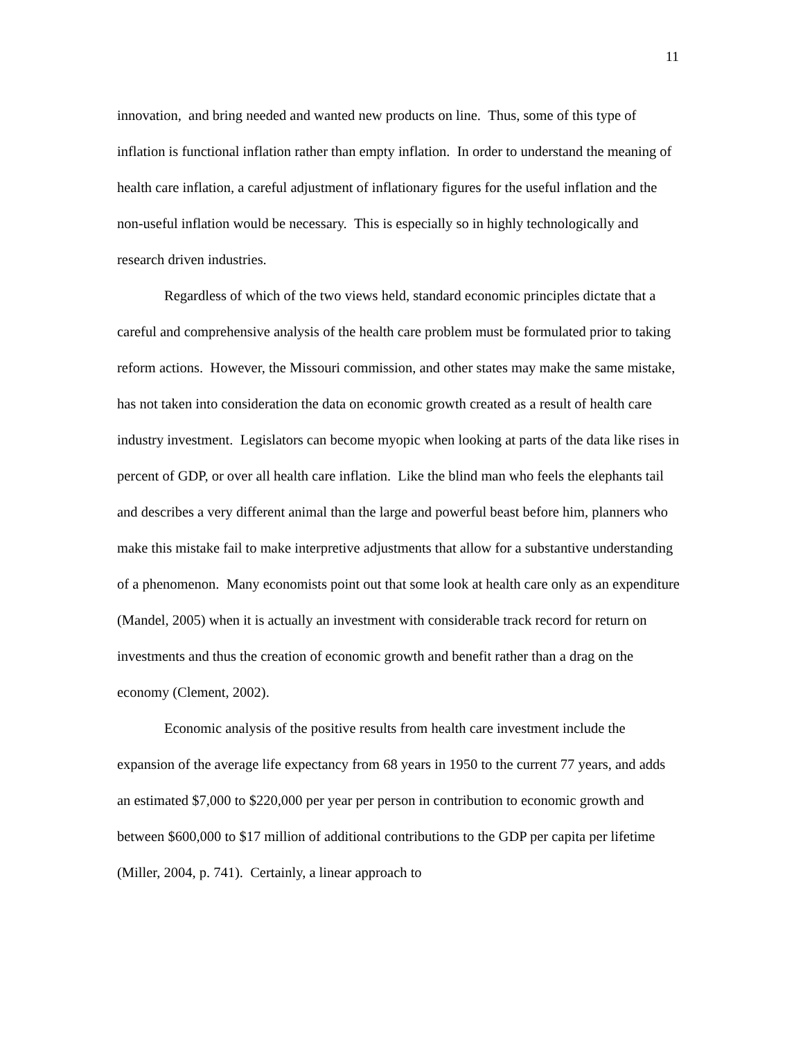11
innovation, and bring needed and wanted new products on line. Thus, some of this type of inflation is functional inflation rather than empty inflation. In order to understand the meaning of health care inflation, a careful adjustment of inflationary figures for the useful inflation and the non-useful inflation would be necessary. This is especially so in highly technologically and research driven industries.
Regardless of which of the two views held, standard economic principles dictate that a careful and comprehensive analysis of the health care problem must be formulated prior to taking reform actions. However, the Missouri commission, and other states may make the same mistake, has not taken into consideration the data on economic growth created as a result of health care industry investment. Legislators can become myopic when looking at parts of the data like rises in percent of GDP, or over all health care inflation. Like the blind man who feels the elephants tail and describes a very different animal than the large and powerful beast before him, planners who make this mistake fail to make interpretive adjustments that allow for a substantive understanding of a phenomenon. Many economists point out that some look at health care only as an expenditure (Mandel, 2005) when it is actually an investment with considerable track record for return on investments and thus the creation of economic growth and benefit rather than a drag on the economy (Clement, 2002).
Economic analysis of the positive results from health care investment include the expansion of the average life expectancy from 68 years in 1950 to the current 77 years, and adds an estimated $7,000 to $220,000 per year per person in contribution to economic growth and between $600,000 to $17 million of additional contributions to the GDP per capita per lifetime (Miller, 2004, p. 741). Certainly, a linear approach to